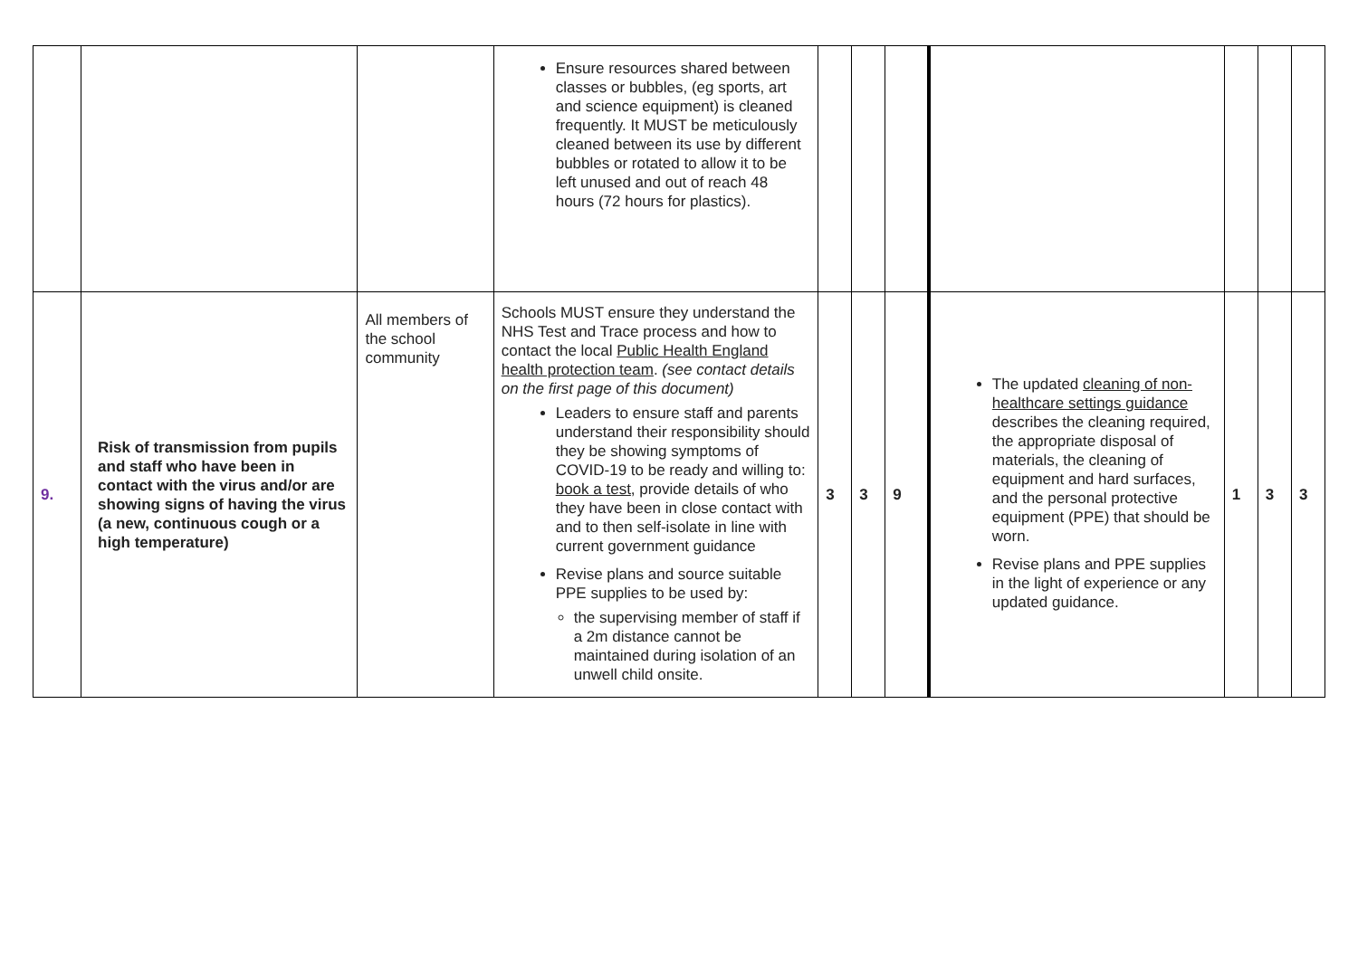| | | | Ensure resources shared between classes or bubbles, (eg sports, art and science equipment) is cleaned frequently. It MUST be meticulously cleaned between its use by different bubbles or rotated to allow it to be left unused and out of reach 48 hours (72 hours for plastics). | | | | | | | |
| 9. | Risk of transmission from pupils and staff who have been in contact with the virus and/or are showing signs of having the virus (a new, continuous cough or a high temperature) | All members of the school community | Schools MUST ensure they understand the NHS Test and Trace process and how to contact the local Public Health England health protection team . (see contact details on the first page of this document) Leaders to ensure staff and parents understand their responsibility should they be showing symptoms of COVID-19 to be ready and willing to: book a test , provide details of who they have been in close contact with and to then self-isolate in line with current government guidance Revise plans and source suitable PPE supplies to be used by: the supervising member of staff if a 2m distance cannot be maintained during isolation of an unwell child onsite. | 3 | 3 | 9 | The updated cleaning of non-healthcare settings guidance describes the cleaning required, the appropriate disposal of materials, the cleaning of equipment and hard surfaces, and the personal protective equipment (PPE) that should be worn. Revise plans and PPE supplies in the light of experience or any updated guidance. | 1 | 3 | 3 |